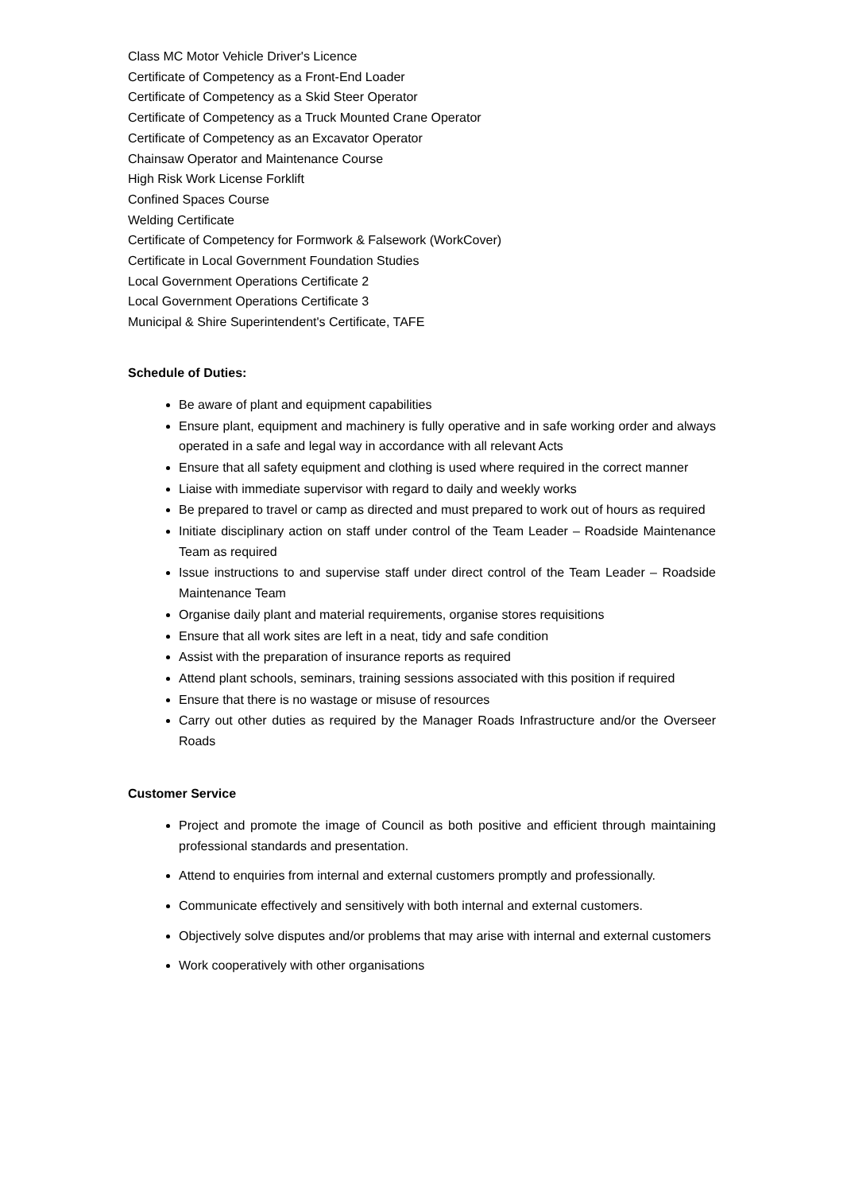Class MC Motor Vehicle Driver's Licence
Certificate of Competency as a Front-End Loader
Certificate of Competency as a Skid Steer Operator
Certificate of Competency as a Truck Mounted Crane Operator
Certificate of Competency as an Excavator Operator
Chainsaw Operator and Maintenance Course
High Risk Work License Forklift
Confined Spaces Course
Welding Certificate
Certificate of Competency for Formwork & Falsework (WorkCover)
Certificate in Local Government Foundation Studies
Local Government Operations Certificate 2
Local Government Operations Certificate 3
Municipal & Shire Superintendent's Certificate, TAFE
Schedule of Duties:
Be aware of plant and equipment capabilities
Ensure plant, equipment and machinery is fully operative and in safe working order and always operated in a safe and legal way in accordance with all relevant Acts
Ensure that all safety equipment and clothing is used where required in the correct manner
Liaise with immediate supervisor with regard to daily and weekly works
Be prepared to travel or camp as directed and must prepared to work out of hours as required
Initiate disciplinary action on staff under control of the Team Leader – Roadside Maintenance Team as required
Issue instructions to and supervise staff under direct control of the Team Leader – Roadside Maintenance Team
Organise daily plant and material requirements, organise stores requisitions
Ensure that all work sites are left in a neat, tidy and safe condition
Assist with the preparation of insurance reports as required
Attend plant schools, seminars, training sessions associated with this position if required
Ensure that there is no wastage or misuse of resources
Carry out other duties as required by the Manager Roads Infrastructure and/or the Overseer Roads
Customer Service
Project and promote the image of Council as both positive and efficient through maintaining professional standards and presentation.
Attend to enquiries from internal and external customers promptly and professionally.
Communicate effectively and sensitively with both internal and external customers.
Objectively solve disputes and/or problems that may arise with internal and external customers
Work cooperatively with other organisations